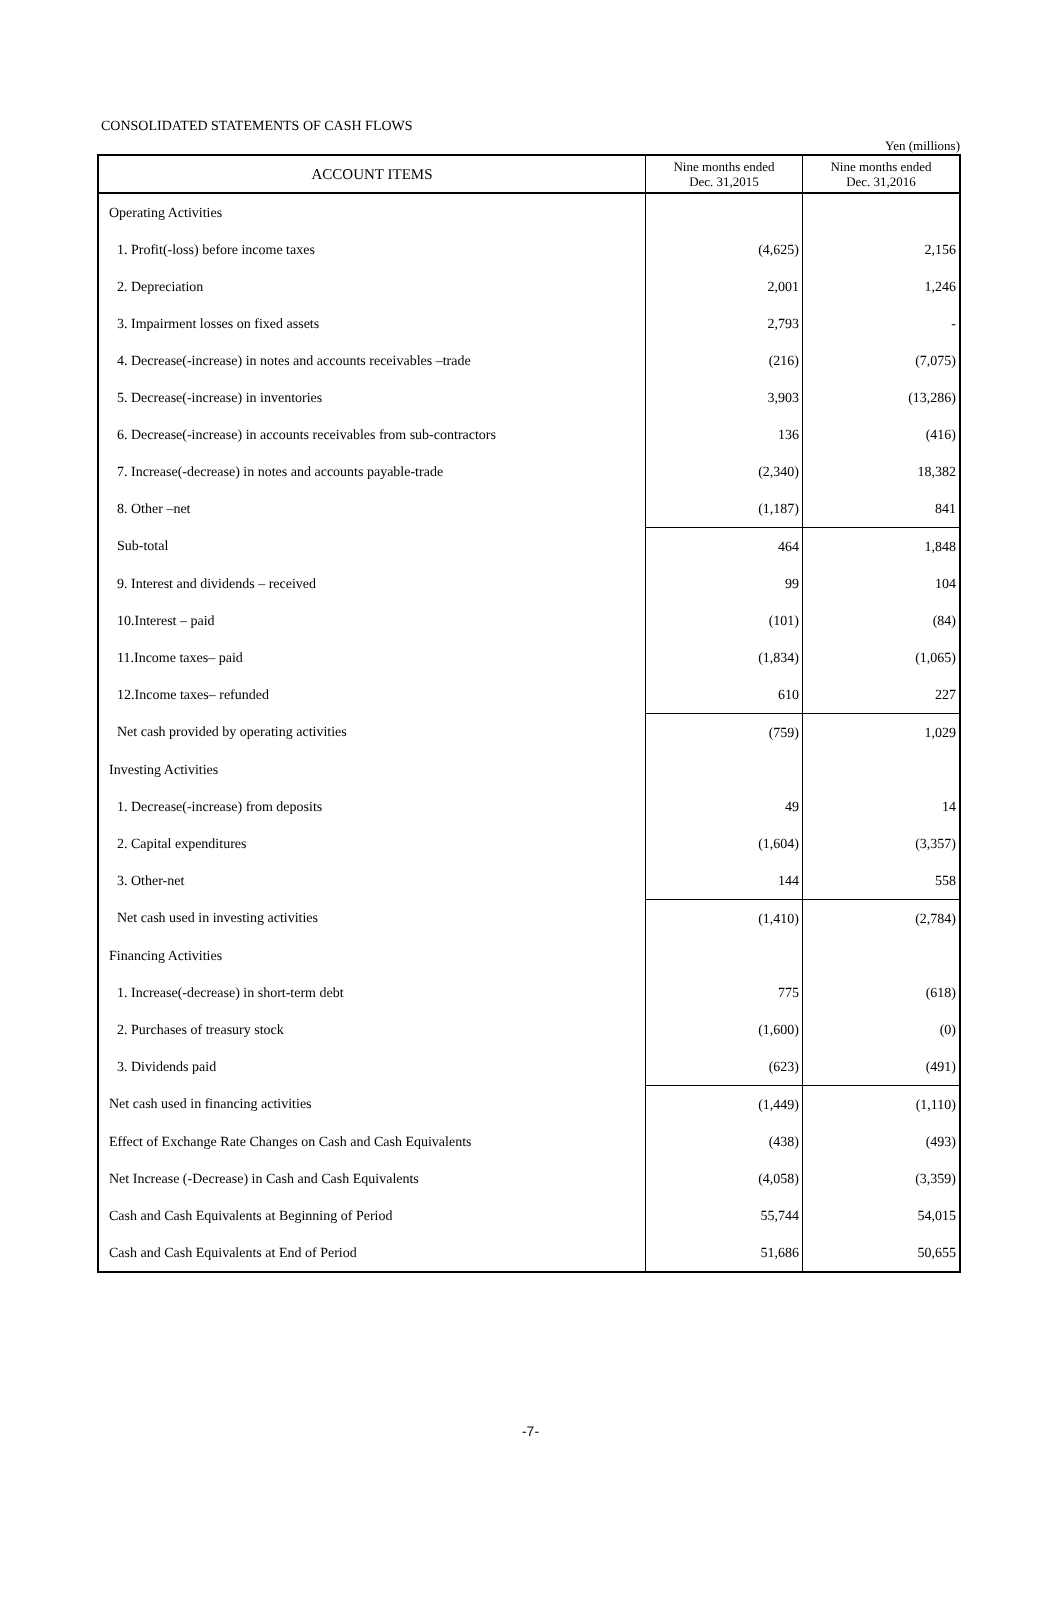CONSOLIDATED STATEMENTS OF CASH FLOWS
Yen (millions)
| ACCOUNT ITEMS | Nine months ended Dec. 31,2015 | Nine months ended Dec. 31,2016 |
| --- | --- | --- |
| Operating Activities | | |
| 1. Profit(-loss) before income taxes | (4,625) | 2,156 |
| 2. Depreciation | 2,001 | 1,246 |
| 3. Impairment losses on fixed assets | 2,793 | - |
| 4. Decrease(-increase) in notes and accounts receivables –trade | (216) | (7,075) |
| 5. Decrease(-increase) in inventories | 3,903 | (13,286) |
| 6. Decrease(-increase) in accounts receivables from sub-contractors | 136 | (416) |
| 7. Increase(-decrease) in notes and accounts payable-trade | (2,340) | 18,382 |
| 8. Other –net | (1,187) | 841 |
| Sub-total | 464 | 1,848 |
| 9. Interest and dividends – received | 99 | 104 |
| 10.Interest – paid | (101) | (84) |
| 11.Income taxes– paid | (1,834) | (1,065) |
| 12.Income taxes– refunded | 610 | 227 |
| Net cash provided by operating activities | (759) | 1,029 |
| Investing Activities | | |
| 1. Decrease(-increase) from deposits | 49 | 14 |
| 2. Capital expenditures | (1,604) | (3,357) |
| 3. Other-net | 144 | 558 |
| Net cash used in investing activities | (1,410) | (2,784) |
| Financing Activities | | |
| 1. Increase(-decrease) in short-term debt | 775 | (618) |
| 2. Purchases of treasury stock | (1,600) | (0) |
| 3. Dividends paid | (623) | (491) |
| Net cash used in financing activities | (1,449) | (1,110) |
| Effect of Exchange Rate Changes on Cash and Cash Equivalents | (438) | (493) |
| Net Increase (-Decrease) in Cash and Cash Equivalents | (4,058) | (3,359) |
| Cash and Cash Equivalents at Beginning of Period | 55,744 | 54,015 |
| Cash and Cash Equivalents at End of Period | 51,686 | 50,655 |
-7-